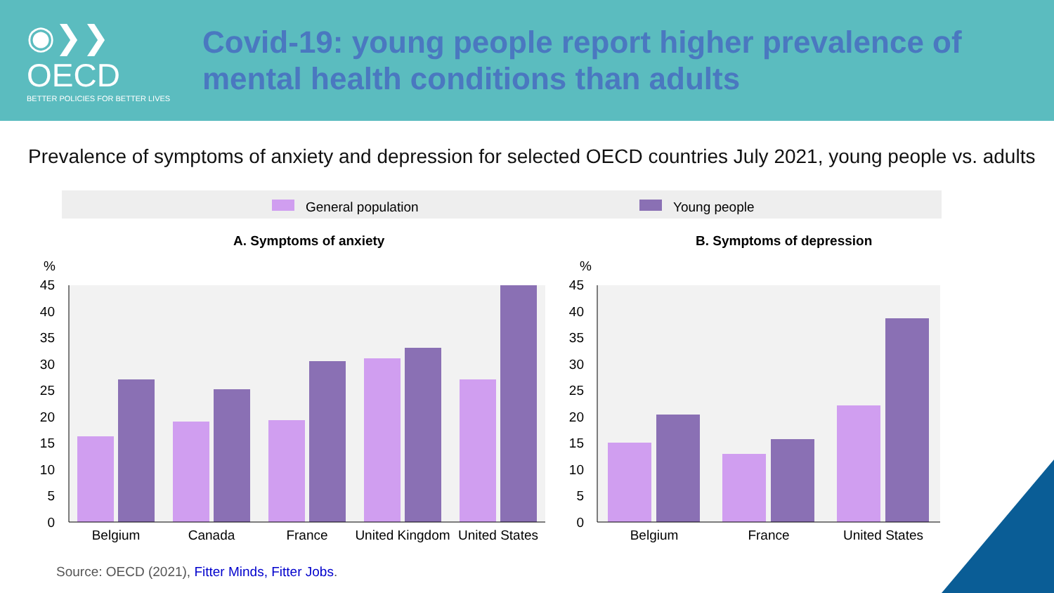◉❯❯OECD
BETTER POLICIES FOR BETTER LIVES
Covid-19: young people report higher prevalence of
mental health conditions than adults
Prevalence of symptoms of anxiety and depression for selected OECD countries July 2021, young people vs. adults
General population
Young people
A. Symptoms of anxiety
B. Symptoms of depression
%
%
45
40
35
30
25
20
15
10
5
0
45
40
35
30
25
20
15
10
5
0
Belgium
Canada
France
United Kingdom
United States
Belgium
France
United States
Source: OECD (2021), Fitter Minds, Fitter Jobs.